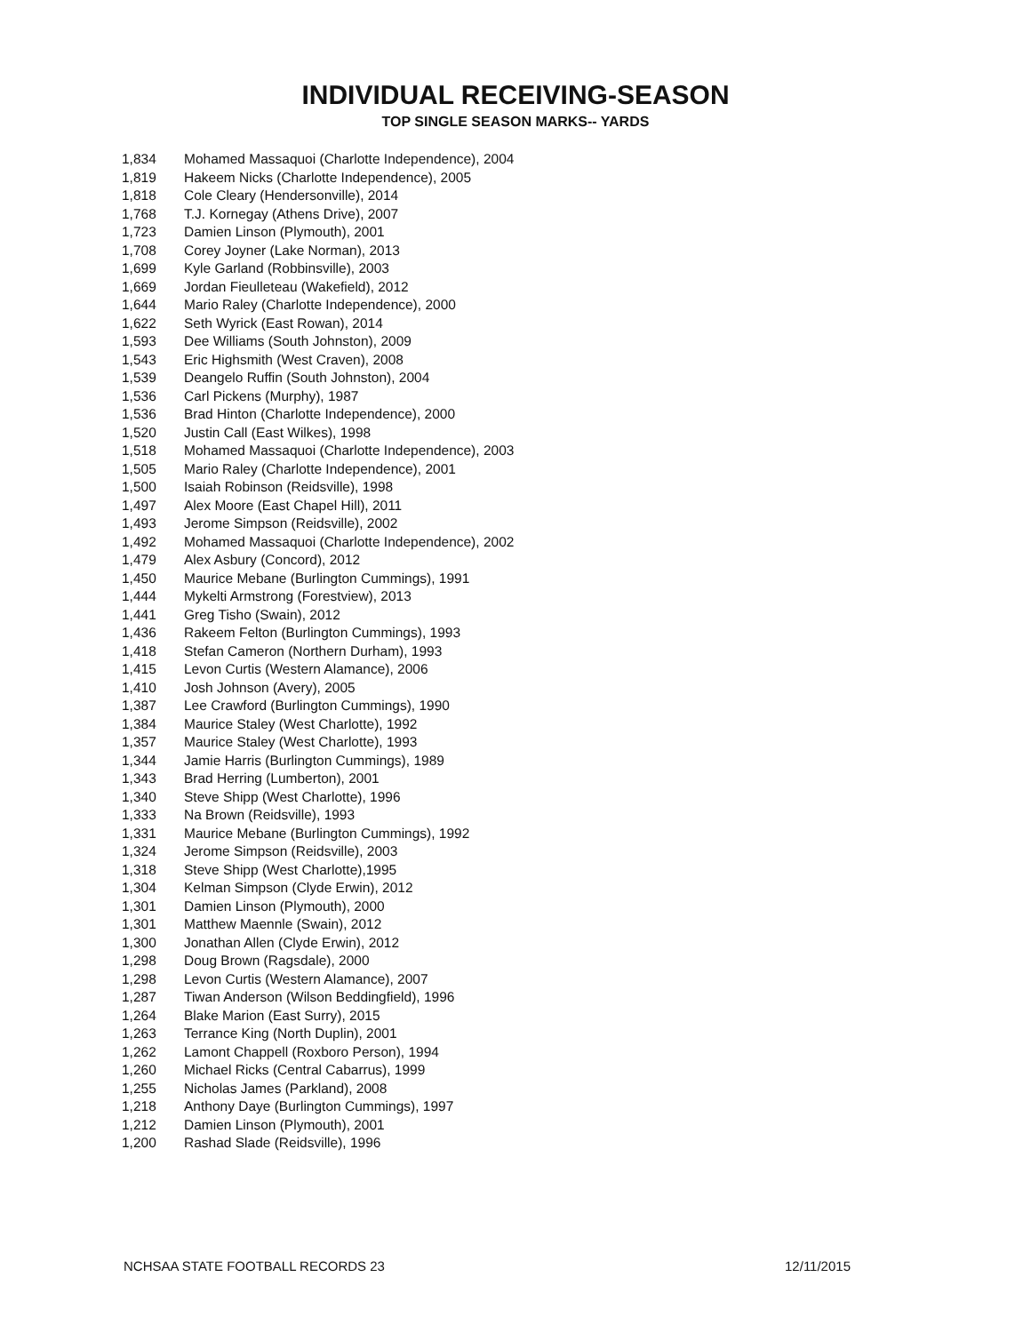INDIVIDUAL RECEIVING-SEASON
TOP SINGLE SEASON MARKS-- YARDS
| 1,834 | Mohamed Massaquoi (Charlotte Independence), 2004 |
| 1,819 | Hakeem Nicks (Charlotte Independence), 2005 |
| 1,818 | Cole Cleary (Hendersonville), 2014 |
| 1,768 | T.J. Kornegay (Athens Drive), 2007 |
| 1,723 | Damien Linson (Plymouth), 2001 |
| 1,708 | Corey Joyner (Lake Norman), 2013 |
| 1,699 | Kyle Garland (Robbinsville), 2003 |
| 1,669 | Jordan Fieulleteau (Wakefield), 2012 |
| 1,644 | Mario Raley (Charlotte Independence), 2000 |
| 1,622 | Seth Wyrick (East Rowan), 2014 |
| 1,593 | Dee Williams (South Johnston), 2009 |
| 1,543 | Eric Highsmith (West Craven), 2008 |
| 1,539 | Deangelo Ruffin (South Johnston), 2004 |
| 1,536 | Carl Pickens (Murphy), 1987 |
| 1,536 | Brad Hinton (Charlotte Independence), 2000 |
| 1,520 | Justin Call (East Wilkes), 1998 |
| 1,518 | Mohamed Massaquoi (Charlotte Independence), 2003 |
| 1,505 | Mario Raley (Charlotte Independence), 2001 |
| 1,500 | Isaiah Robinson (Reidsville), 1998 |
| 1,497 | Alex Moore (East Chapel Hill), 2011 |
| 1,493 | Jerome Simpson (Reidsville), 2002 |
| 1,492 | Mohamed Massaquoi (Charlotte Independence), 2002 |
| 1,479 | Alex Asbury (Concord), 2012 |
| 1,450 | Maurice Mebane (Burlington Cummings), 1991 |
| 1,444 | Mykelti Armstrong (Forestview), 2013 |
| 1,441 | Greg Tisho (Swain), 2012 |
| 1,436 | Rakeem Felton (Burlington Cummings), 1993 |
| 1,418 | Stefan Cameron (Northern Durham), 1993 |
| 1,415 | Levon Curtis (Western Alamance), 2006 |
| 1,410 | Josh Johnson (Avery), 2005 |
| 1,387 | Lee Crawford (Burlington Cummings), 1990 |
| 1,384 | Maurice Staley (West Charlotte), 1992 |
| 1,357 | Maurice Staley (West Charlotte), 1993 |
| 1,344 | Jamie Harris (Burlington Cummings), 1989 |
| 1,343 | Brad Herring (Lumberton), 2001 |
| 1,340 | Steve Shipp (West Charlotte), 1996 |
| 1,333 | Na Brown (Reidsville), 1993 |
| 1,331 | Maurice Mebane (Burlington Cummings), 1992 |
| 1,324 | Jerome Simpson (Reidsville), 2003 |
| 1,318 | Steve Shipp (West Charlotte),1995 |
| 1,304 | Kelman Simpson (Clyde Erwin), 2012 |
| 1,301 | Damien Linson (Plymouth), 2000 |
| 1,301 | Matthew Maennle (Swain), 2012 |
| 1,300 | Jonathan Allen (Clyde Erwin), 2012 |
| 1,298 | Doug Brown (Ragsdale), 2000 |
| 1,298 | Levon Curtis (Western Alamance), 2007 |
| 1,287 | Tiwan Anderson (Wilson Beddingfield), 1996 |
| 1,264 | Blake Marion (East Surry), 2015 |
| 1,263 | Terrance King (North Duplin), 2001 |
| 1,262 | Lamont Chappell (Roxboro Person), 1994 |
| 1,260 | Michael Ricks (Central Cabarrus), 1999 |
| 1,255 | Nicholas James (Parkland), 2008 |
| 1,218 | Anthony Daye (Burlington Cummings), 1997 |
| 1,212 | Damien Linson (Plymouth), 2001 |
| 1,200 | Rashad Slade (Reidsville), 1996 |
NCHSAA STATE FOOTBALL RECORDS 23 12/11/2015